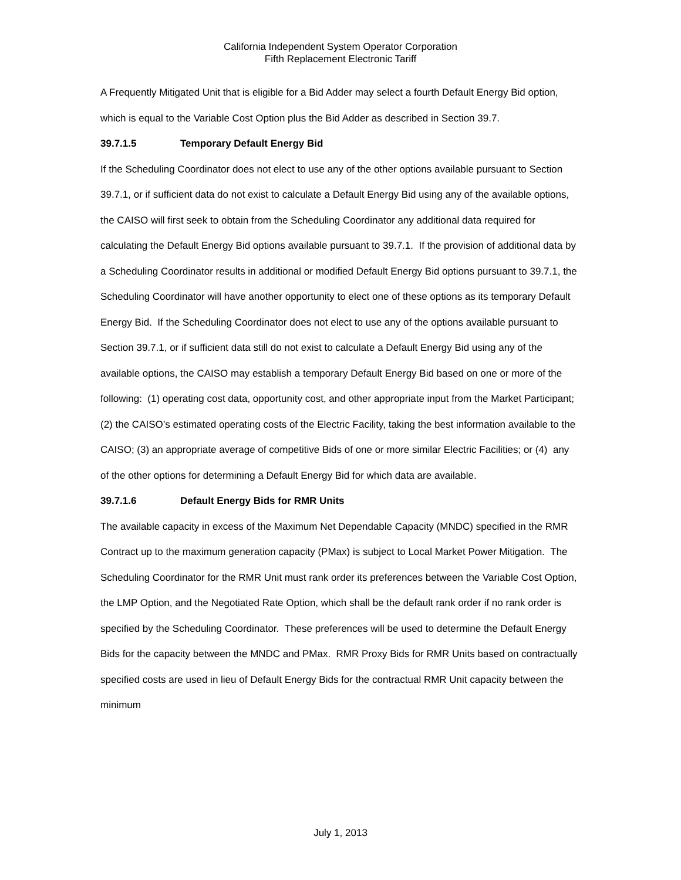California Independent System Operator Corporation
Fifth Replacement Electronic Tariff
A Frequently Mitigated Unit that is eligible for a Bid Adder may select a fourth Default Energy Bid option, which is equal to the Variable Cost Option plus the Bid Adder as described in Section 39.7.
39.7.1.5 Temporary Default Energy Bid
If the Scheduling Coordinator does not elect to use any of the other options available pursuant to Section 39.7.1, or if sufficient data do not exist to calculate a Default Energy Bid using any of the available options, the CAISO will first seek to obtain from the Scheduling Coordinator any additional data required for calculating the Default Energy Bid options available pursuant to 39.7.1. If the provision of additional data by a Scheduling Coordinator results in additional or modified Default Energy Bid options pursuant to 39.7.1, the Scheduling Coordinator will have another opportunity to elect one of these options as its temporary Default Energy Bid. If the Scheduling Coordinator does not elect to use any of the options available pursuant to Section 39.7.1, or if sufficient data still do not exist to calculate a Default Energy Bid using any of the available options, the CAISO may establish a temporary Default Energy Bid based on one or more of the following: (1) operating cost data, opportunity cost, and other appropriate input from the Market Participant; (2) the CAISO’s estimated operating costs of the Electric Facility, taking the best information available to the CAISO; (3) an appropriate average of competitive Bids of one or more similar Electric Facilities; or (4) any of the other options for determining a Default Energy Bid for which data are available.
39.7.1.6 Default Energy Bids for RMR Units
The available capacity in excess of the Maximum Net Dependable Capacity (MNDC) specified in the RMR Contract up to the maximum generation capacity (PMax) is subject to Local Market Power Mitigation. The Scheduling Coordinator for the RMR Unit must rank order its preferences between the Variable Cost Option, the LMP Option, and the Negotiated Rate Option, which shall be the default rank order if no rank order is specified by the Scheduling Coordinator. These preferences will be used to determine the Default Energy Bids for the capacity between the MNDC and PMax. RMR Proxy Bids for RMR Units based on contractually specified costs are used in lieu of Default Energy Bids for the contractual RMR Unit capacity between the minimum
July 1, 2013